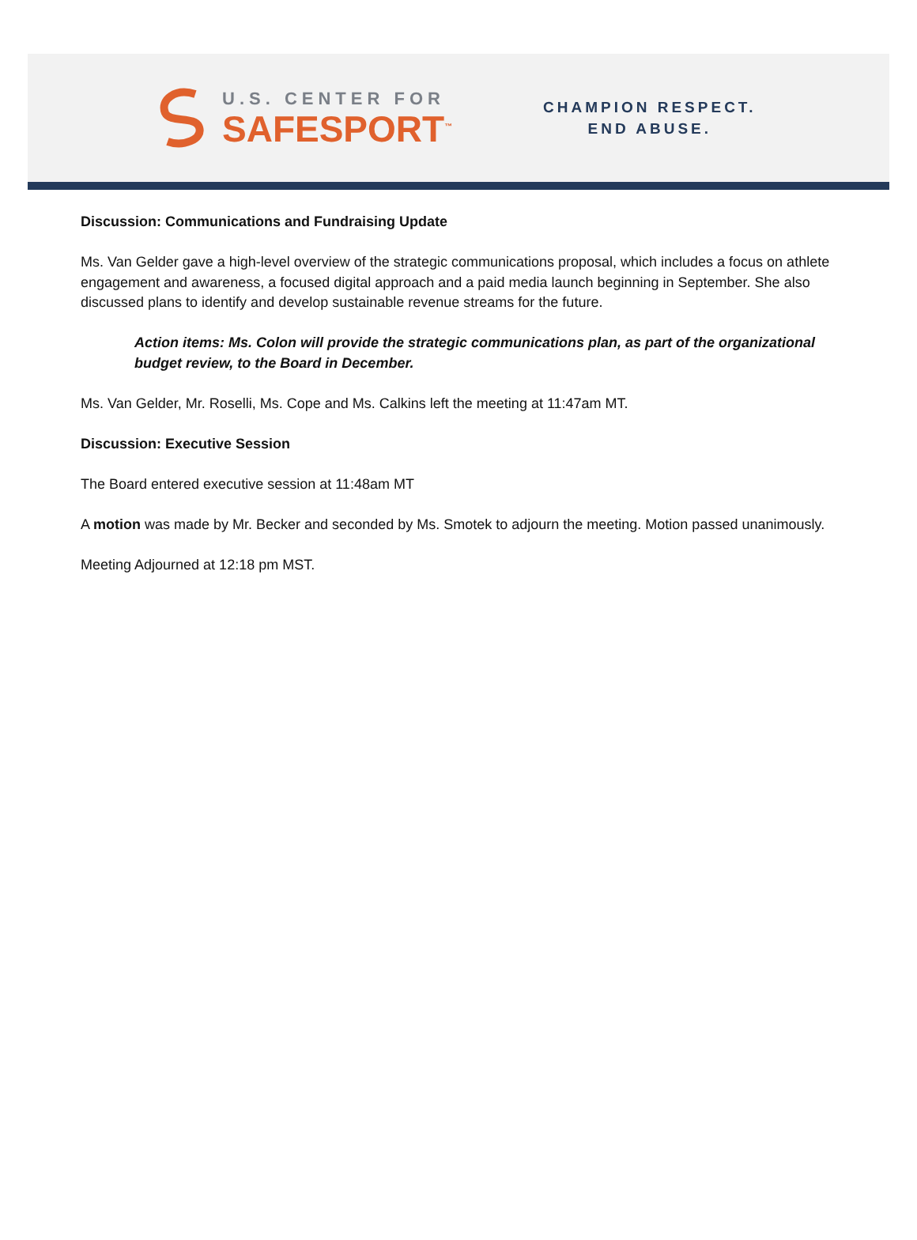U.S. CENTER FOR
SAFESPORT<sup>™</sup>
CHAMPION RESPECT.
END ABUSE.
Discussion: Communications and Fundraising Update
Ms. Van Gelder gave a high-level overview of the strategic communications proposal, which includes a focus on athlete engagement and awareness, a focused digital approach and a paid media launch beginning in September. She also discussed plans to identify and develop sustainable revenue streams for the future.
Action items: Ms. Colon will provide the strategic communications plan, as part of the organizational budget review, to the Board in December.
Ms. Van Gelder, Mr. Roselli, Ms. Cope and Ms. Calkins left the meeting at 11:47am MT.
Discussion: Executive Session
The Board entered executive session at 11:48am MT
A motion was made by Mr. Becker and seconded by Ms. Smotek to adjourn the meeting. Motion passed unanimously.
Meeting Adjourned at 12:18 pm MST.